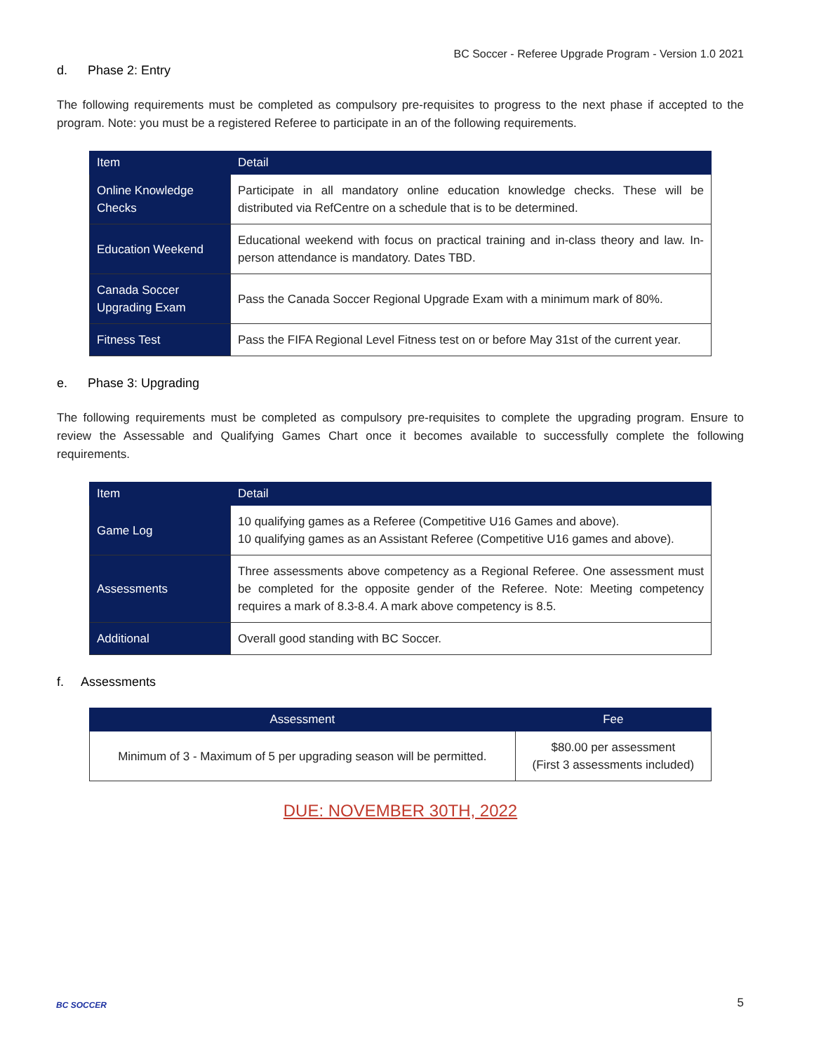BC Soccer - Referee Upgrade Program - Version 1.0 2021
d. Phase 2: Entry
The following requirements must be completed as compulsory pre-requisites to progress to the next phase if accepted to the program. Note: you must be a registered Referee to participate in an of the following requirements.
| Item | Detail |
| --- | --- |
| Online Knowledge Checks | Participate in all mandatory online education knowledge checks. These will be distributed via RefCentre on a schedule that is to be determined. |
| Education Weekend | Educational weekend with focus on practical training and in-class theory and law. In-person attendance is mandatory. Dates TBD. |
| Canada Soccer Upgrading Exam | Pass the Canada Soccer Regional Upgrade Exam with a minimum mark of 80%. |
| Fitness Test | Pass the FIFA Regional Level Fitness test on or before May 31st of the current year. |
e. Phase 3: Upgrading
The following requirements must be completed as compulsory pre-requisites to complete the upgrading program. Ensure to review the Assessable and Qualifying Games Chart once it becomes available to successfully complete the following requirements.
| Item | Detail |
| --- | --- |
| Game Log | 10 qualifying games as a Referee (Competitive U16 Games and above). 10 qualifying games as an Assistant Referee (Competitive U16 games and above). |
| Assessments | Three assessments above competency as a Regional Referee. One assessment must be completed for the opposite gender of the Referee. Note: Meeting competency requires a mark of 8.3-8.4. A mark above competency is 8.5. |
| Additional | Overall good standing with BC Soccer. |
f. Assessments
| Assessment | Fee |
| --- | --- |
| Minimum of 3 - Maximum of 5 per upgrading season will be permitted. | $80.00 per assessment (First 3 assessments included) |
DUE: NOVEMBER 30TH, 2022
BC SOCCER
5